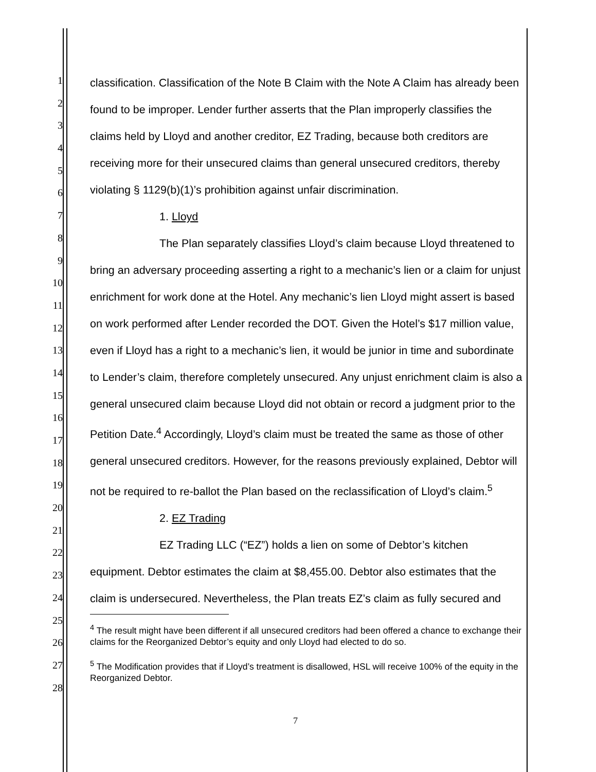1
2
3
4
5
6
7
8
9
10
11
12
13
14
15
16
17
18
19
20
21
22
23
24
25
26
27
28
classification. Classification of the Note B Claim with the Note A Claim has already been found to be improper. Lender further asserts that the Plan improperly classifies the claims held by Lloyd and another creditor, EZ Trading, because both creditors are receiving more for their unsecured claims than general unsecured creditors, thereby violating § 1129(b)(1)’s prohibition against unfair discrimination.
1. Lloyd
The Plan separately classifies Lloyd’s claim because Lloyd threatened to bring an adversary proceeding asserting a right to a mechanic’s lien or a claim for unjust enrichment for work done at the Hotel. Any mechanic’s lien Lloyd might assert is based on work performed after Lender recorded the DOT. Given the Hotel’s $17 million value, even if Lloyd has a right to a mechanic’s lien, it would be junior in time and subordinate to Lender’s claim, therefore completely unsecured. Any unjust enrichment claim is also a general unsecured claim because Lloyd did not obtain or record a judgment prior to the Petition Date.<sup>4</sup> Accordingly, Lloyd’s claim must be treated the same as those of other general unsecured creditors. However, for the reasons previously explained, Debtor will not be required to re-ballot the Plan based on the reclassification of Lloyd’s claim.<sup>5</sup>
2. EZ Trading
EZ Trading LLC (“EZ”) holds a lien on some of Debtor’s kitchen equipment. Debtor estimates the claim at $8,455.00. Debtor also estimates that the claim is undersecured. Nevertheless, the Plan treats EZ’s claim as fully secured and
<sup>4</sup> The result might have been different if all unsecured creditors had been offered a chance to exchange their claims for the Reorganized Debtor’s equity and only Lloyd had elected to do so.
<sup>5</sup> The Modification provides that if Lloyd’s treatment is disallowed, HSL will receive 100% of the equity in the Reorganized Debtor.
7